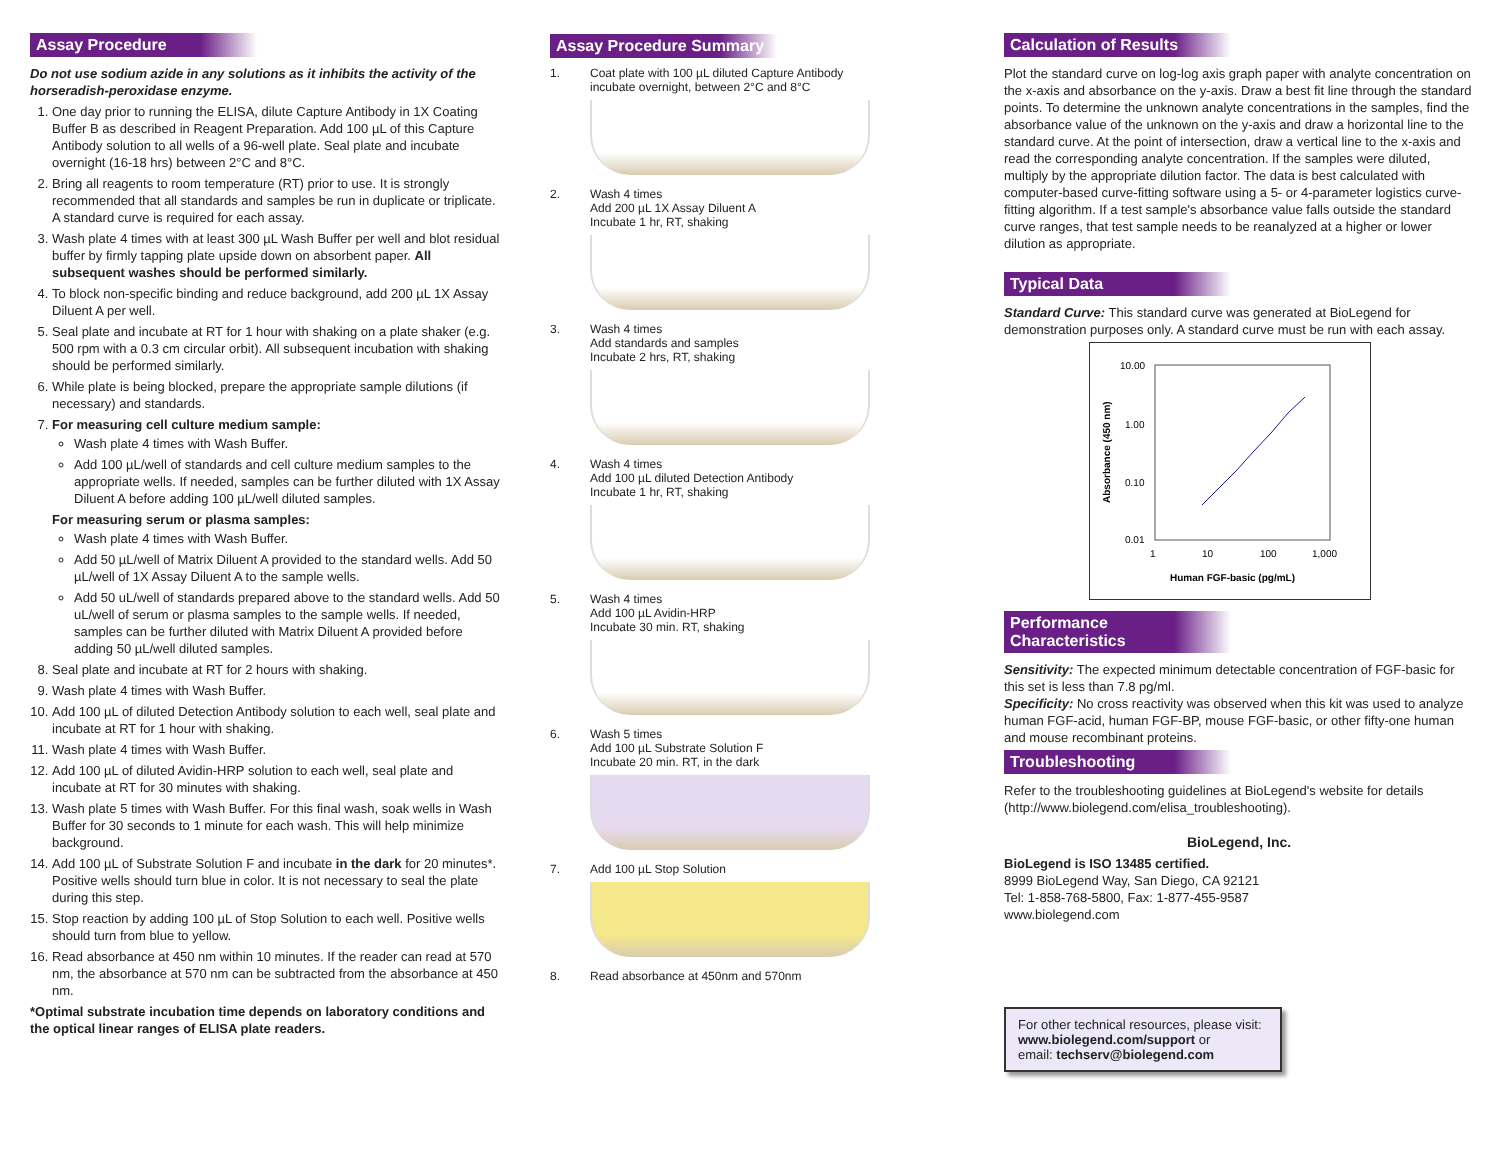Assay Procedure
Do not use sodium azide in any solutions as it inhibits the activity of the horseradish-peroxidase enzyme.
1. One day prior to running the ELISA, dilute Capture Antibody in 1X Coating Buffer B as described in Reagent Preparation. Add 100 µL of this Capture Antibody solution to all wells of a 96-well plate. Seal plate and incubate overnight (16-18 hrs) between 2°C and 8°C.
2. Bring all reagents to room temperature (RT) prior to use. It is strongly recommended that all standards and samples be run in duplicate or triplicate. A standard curve is required for each assay.
3. Wash plate 4 times with at least 300 µL Wash Buffer per well and blot residual buffer by firmly tapping plate upside down on absorbent paper. All subsequent washes should be performed similarly.
4. To block non-specific binding and reduce background, add 200 µL 1X Assay Diluent A per well.
5. Seal plate and incubate at RT for 1 hour with shaking on a plate shaker (e.g. 500 rpm with a 0.3 cm circular orbit). All subsequent incubation with shaking should be performed similarly.
6. While plate is being blocked, prepare the appropriate sample dilutions (if necessary) and standards.
7. For measuring cell culture medium sample:
Wash plate 4 times with Wash Buffer.
Add 100 µL/well of standards and cell culture medium samples to the appropriate wells. If needed, samples can be further diluted with 1X Assay Diluent A before adding 100 µL/well diluted samples.
For measuring serum or plasma samples:
Wash plate 4 times with Wash Buffer.
Add 50 µL/well of Matrix Diluent A provided to the standard wells. Add 50 µL/well of 1X Assay Diluent A to the sample wells.
Add 50 uL/well of standards prepared above to the standard wells. Add 50 uL/well of serum or plasma samples to the sample wells. If needed, samples can be further diluted with Matrix Diluent A provided before adding 50 µL/well diluted samples.
8. Seal plate and incubate at RT for 2 hours with shaking.
9. Wash plate 4 times with Wash Buffer.
10. Add 100 µL of diluted Detection Antibody solution to each well, seal plate and incubate at RT for 1 hour with shaking.
11. Wash plate 4 times with Wash Buffer.
12. Add 100 µL of diluted Avidin-HRP solution to each well, seal plate and incubate at RT for 30 minutes with shaking.
13. Wash plate 5 times with Wash Buffer. For this final wash, soak wells in Wash Buffer for 30 seconds to 1 minute for each wash. This will help minimize background.
14. Add 100 µL of Substrate Solution F and incubate in the dark for 20 minutes*. Positive wells should turn blue in color. It is not necessary to seal the plate during this step.
15. Stop reaction by adding 100 µL of Stop Solution to each well. Positive wells should turn from blue to yellow.
16. Read absorbance at 450 nm within 10 minutes. If the reader can read at 570 nm, the absorbance at 570 nm can be subtracted from the absorbance at 450 nm.
*Optimal substrate incubation time depends on laboratory conditions and the optical linear ranges of ELISA plate readers.
Assay Procedure Summary
1. Coat plate with 100 µL diluted Capture Antibody
incubate overnight, between 2°C and 8°C
2. Wash 4 times
Add 200 µL 1X Assay Diluent A
Incubate 1 hr, RT, shaking
3. Wash 4 times
Add standards and samples
Incubate 2 hrs, RT, shaking
4. Wash 4 times
Add 100 µL diluted Detection Antibody
Incubate 1 hr, RT, shaking
5. Wash 4 times
Add 100 µL Avidin-HRP
Incubate 30 min. RT, shaking
6. Wash 5 times
Add 100 µL Substrate Solution F
Incubate 20 min. RT, in the dark
7. Add 100 µL Stop Solution
8. Read absorbance at 450nm and 570nm
Calculation of Results
Plot the standard curve on log-log axis graph paper with analyte concentration on the x-axis and absorbance on the y-axis. Draw a best fit line through the standard points. To determine the unknown analyte concentrations in the samples, find the absorbance value of the unknown on the y-axis and draw a horizontal line to the standard curve. At the point of intersection, draw a vertical line to the x-axis and read the corresponding analyte concentration. If the samples were diluted, multiply by the appropriate dilution factor. The data is best calculated with computer-based curve-fitting software using a 5- or 4-parameter logistics curve-fitting algorithm. If a test sample's absorbance value falls outside the standard curve ranges, that test sample needs to be reanalyzed at a higher or lower dilution as appropriate.
Typical Data
Standard Curve: This standard curve was generated at BioLegend for demonstration purposes only. A standard curve must be run with each assay.
Absorbance (450 nm)
10.00
1.00
0.10
0.01
1
10
100
1,000
Human FGF-basic (pg/mL)
Performance Characteristics
Sensitivity: The expected minimum detectable concentration of FGF-basic for this set is less than 7.8 pg/ml.
Specificity: No cross reactivity was observed when this kit was used to analyze human FGF-acid, human FGF-BP, mouse FGF-basic, or other fifty-one human and mouse recombinant proteins.
Troubleshooting
Refer to the troubleshooting guidelines at BioLegend's website for details (http://www.biolegend.com/elisa_troubleshooting).
BioLegend, Inc.
BioLegend is ISO 13485 certified.
8999 BioLegend Way, San Diego, CA 92121
Tel: 1-858-768-5800, Fax: 1-877-455-9587
www.biolegend.com
For other technical resources, please visit:
www.biolegend.com/support or
email: techserv@biolegend.com